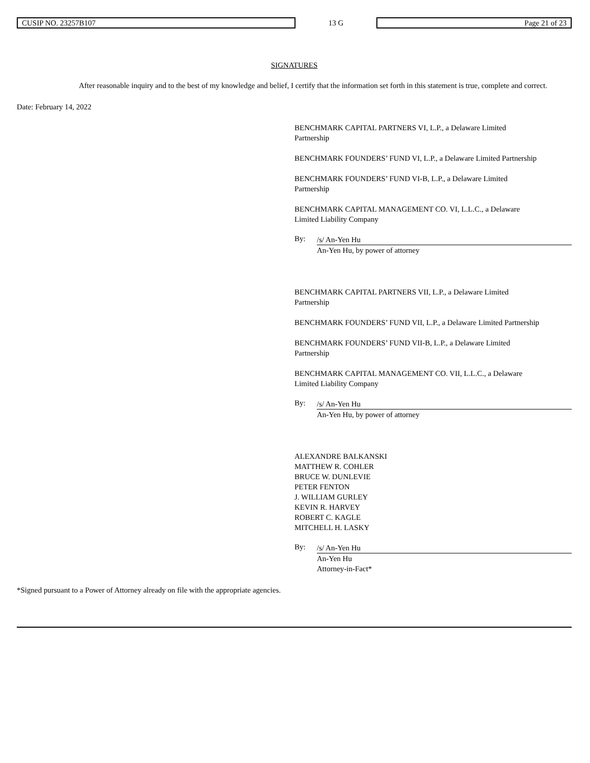CUSIP NO. 23257B107
13 G
Page 21 of 23
SIGNATURES
After reasonable inquiry and to the best of my knowledge and belief, I certify that the information set forth in this statement is true, complete and correct.
Date: February 14, 2022
BENCHMARK CAPITAL PARTNERS VI, L.P., a Delaware Limited
Partnership
BENCHMARK FOUNDERS’ FUND VI, L.P., a Delaware Limited Partnership
BENCHMARK FOUNDERS’ FUND VI-B, L.P., a Delaware Limited
Partnership
BENCHMARK CAPITAL MANAGEMENT CO. VI, L.L.C., a Delaware
Limited Liability Company
By:
/s/ An-Yen Hu
An-Yen Hu, by power of attorney
BENCHMARK CAPITAL PARTNERS VII, L.P., a Delaware Limited
Partnership
BENCHMARK FOUNDERS’ FUND VII, L.P., a Delaware Limited Partnership
BENCHMARK FOUNDERS’ FUND VII-B, L.P., a Delaware Limited
Partnership
BENCHMARK CAPITAL MANAGEMENT CO. VII, L.L.C., a Delaware
Limited Liability Company
By:
/s/ An-Yen Hu
An-Yen Hu, by power of attorney
ALEXANDRE BALKANSKI
MATTHEW R. COHLER
BRUCE W. DUNLEVIE
PETER FENTON
J. WILLIAM GURLEY
KEVIN R. HARVEY
ROBERT C. KAGLE
MITCHELL H. LASKY
By:
/s/ An-Yen Hu
An-Yen Hu
Attorney-in-Fact*
*Signed pursuant to a Power of Attorney already on file with the appropriate agencies.